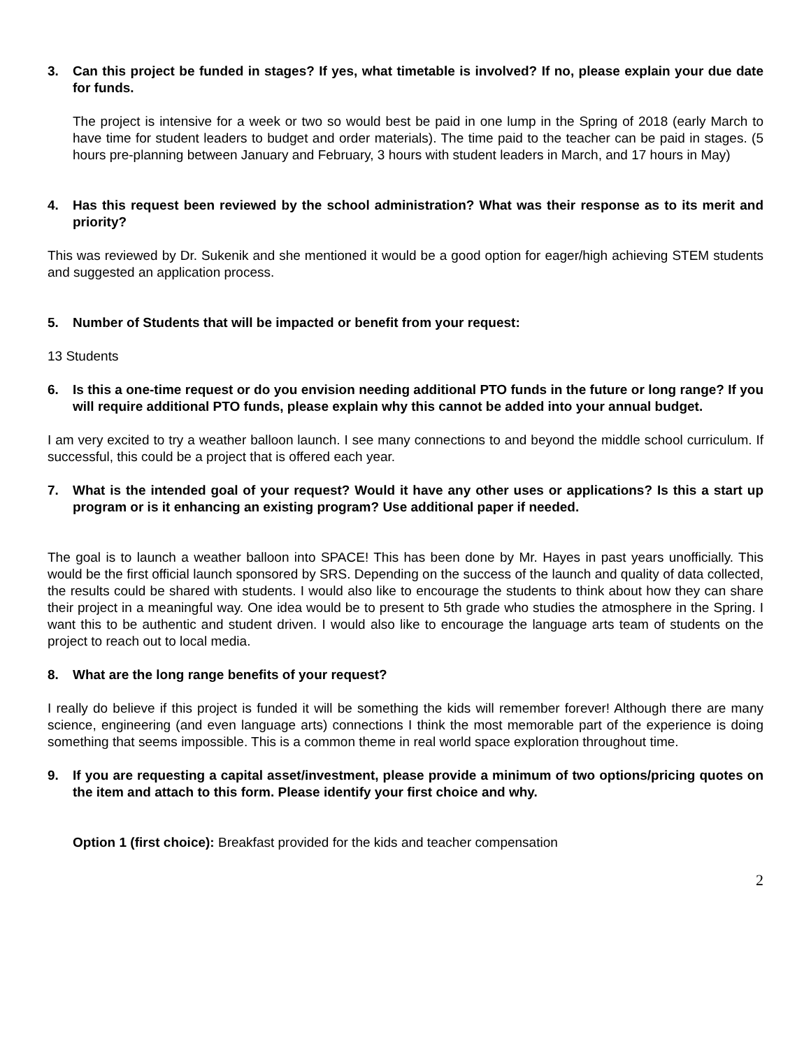3. Can this project be funded in stages? If yes, what timetable is involved? If no, please explain your due date for funds.
The project is intensive for a week or two so would best be paid in one lump in the Spring of 2018 (early March to have time for student leaders to budget and order materials). The time paid to the teacher can be paid in stages. (5 hours pre-planning between January and February, 3 hours with student leaders in March, and 17 hours in May)
4. Has this request been reviewed by the school administration? What was their response as to its merit and priority?
This was reviewed by Dr. Sukenik and she mentioned it would be a good option for eager/high achieving STEM students and suggested an application process.
5. Number of Students that will be impacted or benefit from your request:
13 Students
6. Is this a one-time request or do you envision needing additional PTO funds in the future or long range? If you will require additional PTO funds, please explain why this cannot be added into your annual budget.
I am very excited to try a weather balloon launch. I see many connections to and beyond the middle school curriculum. If successful, this could be a project that is offered each year.
7. What is the intended goal of your request? Would it have any other uses or applications? Is this a start up program or is it enhancing an existing program? Use additional paper if needed.
The goal is to launch a weather balloon into SPACE! This has been done by Mr. Hayes in past years unofficially. This would be the first official launch sponsored by SRS. Depending on the success of the launch and quality of data collected, the results could be shared with students. I would also like to encourage the students to think about how they can share their project in a meaningful way. One idea would be to present to 5th grade who studies the atmosphere in the Spring. I want this to be authentic and student driven. I would also like to encourage the language arts team of students on the project to reach out to local media.
8. What are the long range benefits of your request?
I really do believe if this project is funded it will be something the kids will remember forever! Although there are many science, engineering (and even language arts) connections I think the most memorable part of the experience is doing something that seems impossible. This is a common theme in real world space exploration throughout time.
9. If you are requesting a capital asset/investment, please provide a minimum of two options/pricing quotes on the item and attach to this form. Please identify your first choice and why.
Option 1 (first choice): Breakfast provided for the kids and teacher compensation
2